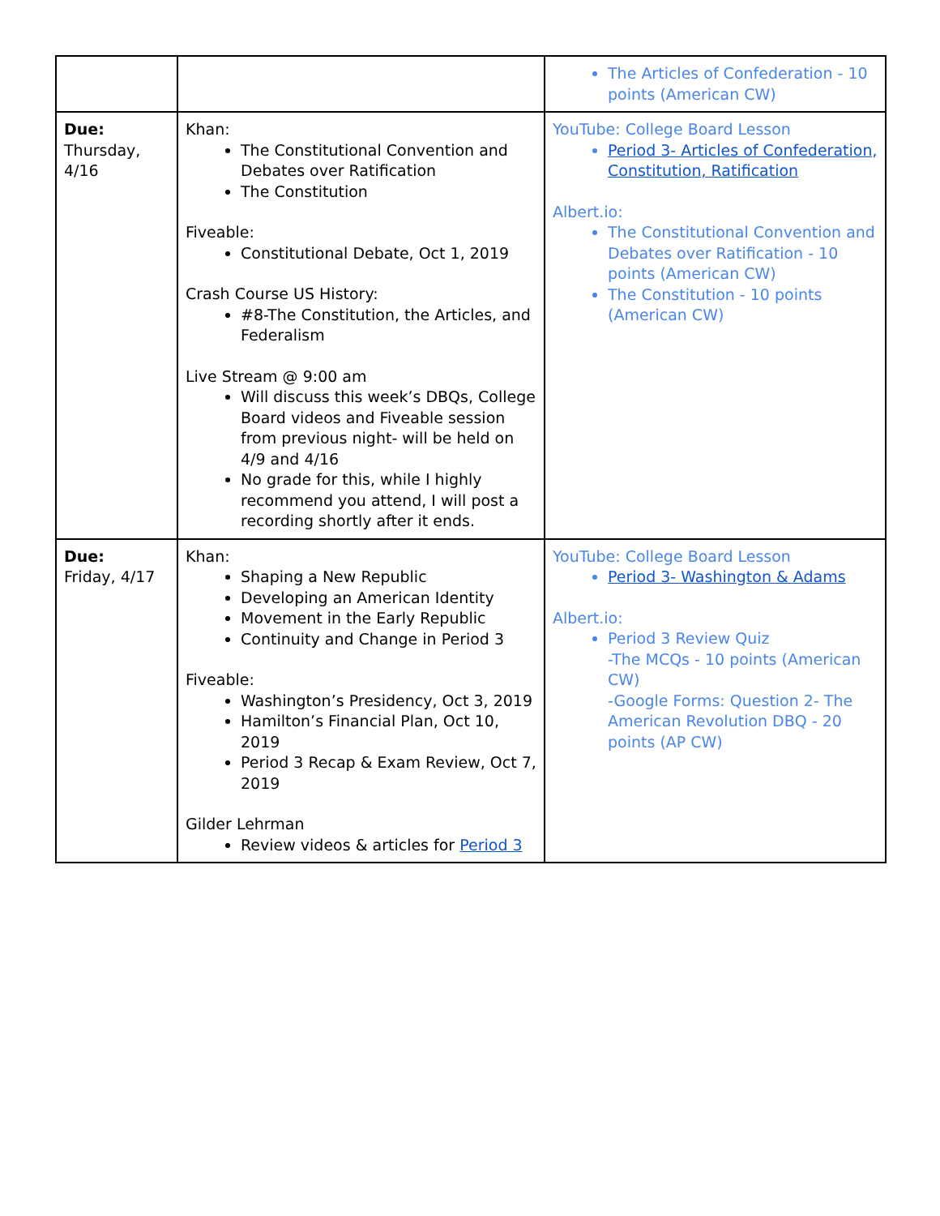| | | The Articles of Confederation - 10 points (American CW) |
| Due: Thursday, 4/16 | Khan: The Constitutional Convention and Debates over Ratification The Constitution Fiveable: Constitutional Debate, Oct 1, 2019 Crash Course US History: #8-The Constitution, the Articles, and Federalism Live Stream @ 9:00 am Will discuss this week’s DBQs, College Board videos and Fiveable session from previous night- will be held on 4/9 and 4/16 No grade for this, while I highly recommend you attend, I will post a recording shortly after it ends. | YouTube: College Board Lesson Period 3- Articles of Confederation, Constitution, Ratification Albert.io: The Constitutional Convention and Debates over Ratification - 10 points (American CW) The Constitution - 10 points (American CW) |
| Due: Friday, 4/17 | Khan: Shaping a New Republic Developing an American Identity Movement in the Early Republic Continuity and Change in Period 3 Fiveable: Washington’s Presidency, Oct 3, 2019 Hamilton’s Financial Plan, Oct 10, 2019 Period 3 Recap & Exam Review, Oct 7, 2019 Gilder Lehrman Review videos & articles for Period 3 | YouTube: College Board Lesson Period 3- Washington & Adams Albert.io: Period 3 Review Quiz -The MCQs - 10 points (American CW) -Google Forms: Question 2- The American Revolution DBQ - 20 points (AP CW) |